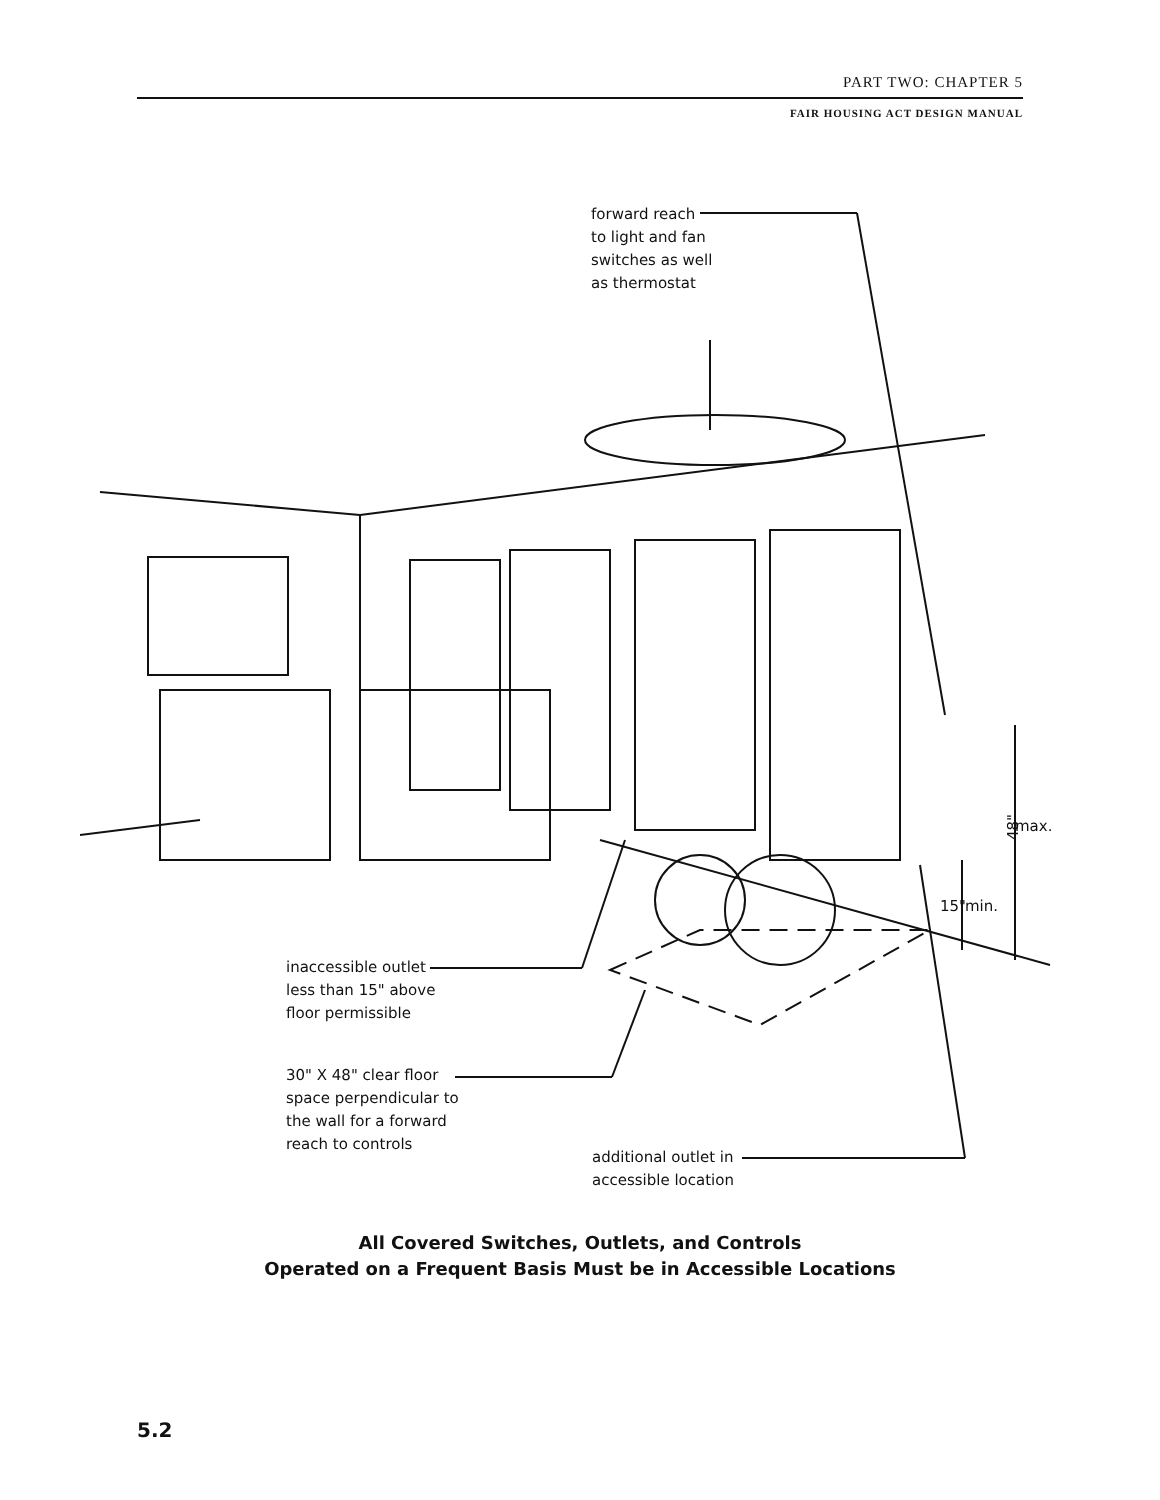PART TWO: CHAPTER 5
FAIR HOUSING ACT DESIGN MANUAL
48"
forward reach
to light and fan
switches as well
as thermostat
max.
15" min.
inaccessible outlet
less than 15" above
floor permissible
30" X 48" clear floor
space perpendicular to
the wall for a forward
reach to controls
additional outlet in
accessible location
All Covered Switches, Outlets, and Controls
Operated on a Frequent Basis Must be in Accessible Locations
5.2